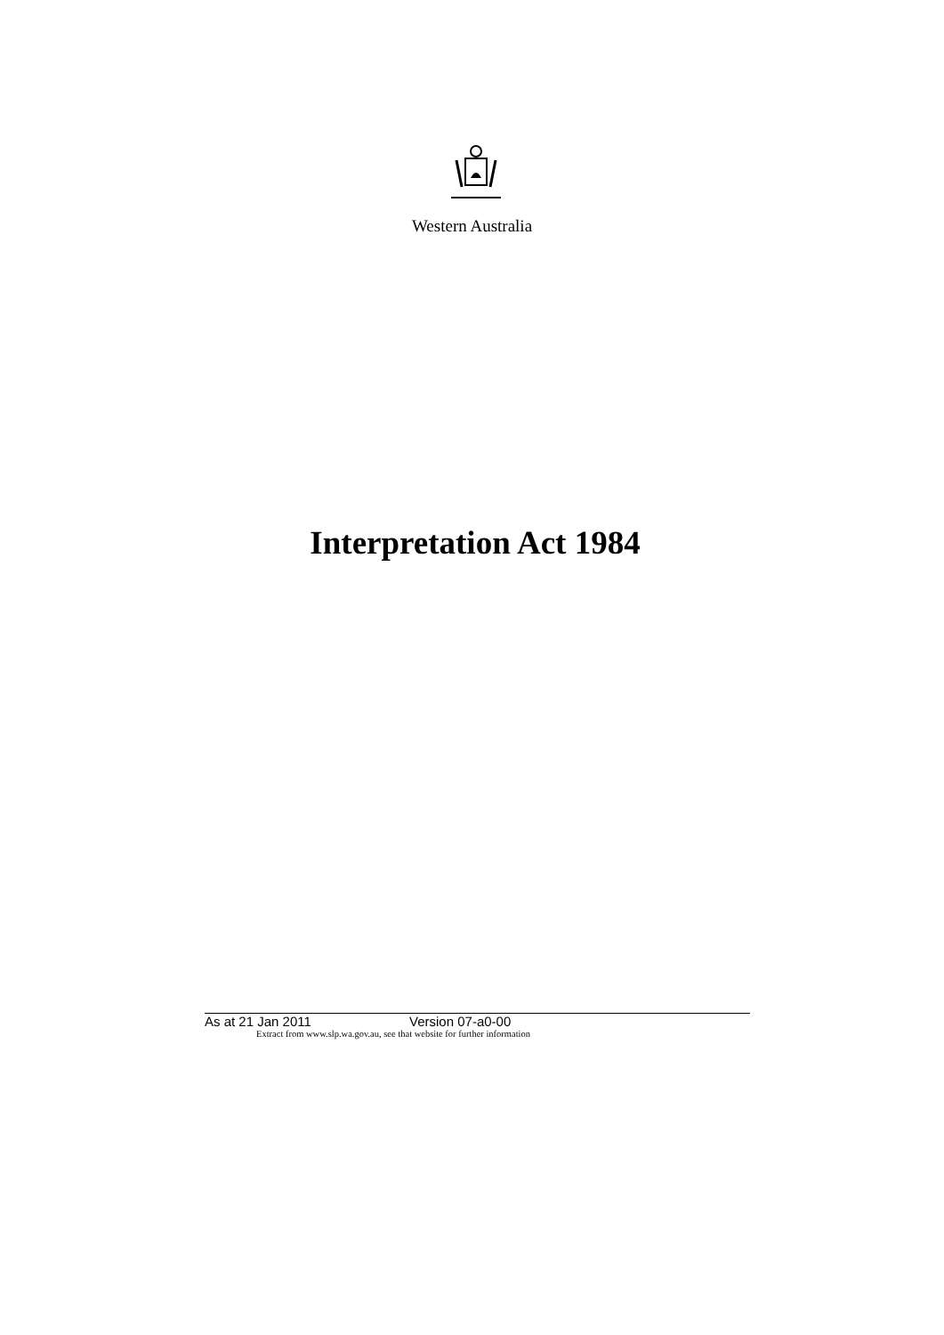Western Australia
Interpretation Act 1984
As at 21 Jan 2011 Version 07-a0-00
Extract from www.slp.wa.gov.au, see that website for further information